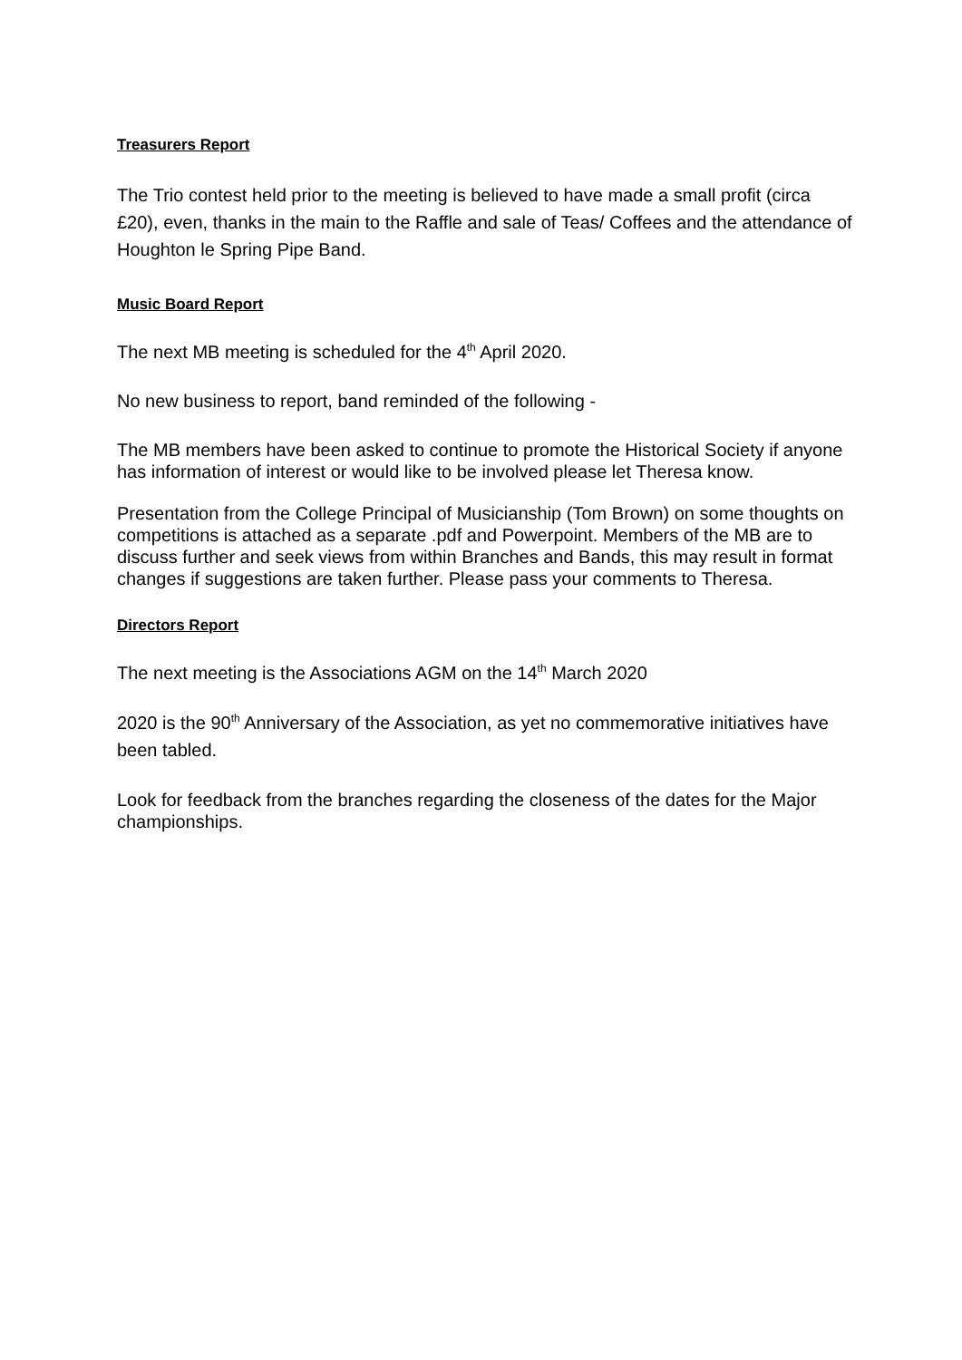Treasurers Report
The Trio contest held prior to the meeting is believed to have made a small profit (circa £20), even, thanks in the main to the Raffle and sale of Teas/ Coffees and the attendance of Houghton le Spring Pipe Band.
Music Board Report
The next MB meeting is scheduled for the 4<sup>th</sup> April 2020.
No new business to report, band reminded of the following -
The MB members have been asked to continue to promote the Historical Society if anyone has information of interest or would like to be involved please let Theresa know.
Presentation from the College Principal of Musicianship (Tom Brown) on some thoughts on competitions is attached as a separate .pdf and Powerpoint. Members of the MB are to discuss further and seek views from within Branches and Bands, this may result in format changes if suggestions are taken further. Please pass your comments to Theresa.
Directors Report
The next meeting is the Associations AGM on the 14<sup>th</sup> March 2020
2020 is the 90<sup>th</sup> Anniversary of the Association, as yet no commemorative initiatives have been tabled.
Look for feedback from the branches regarding the closeness of the dates for the Major championships.